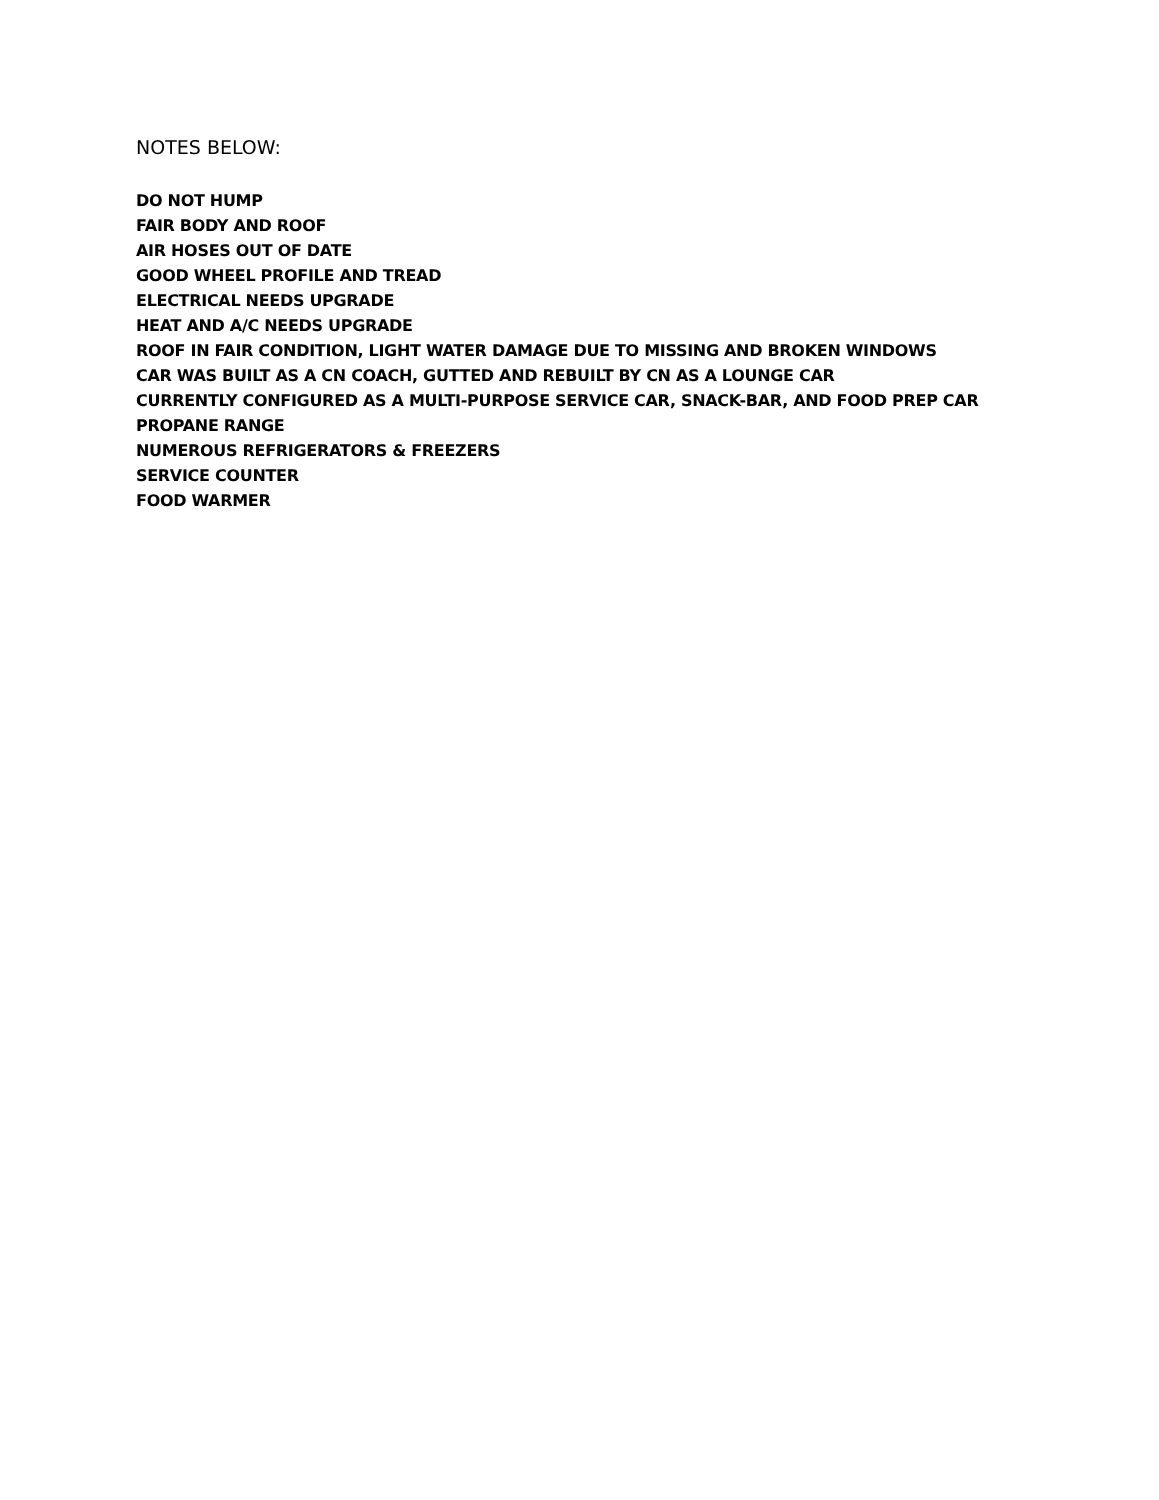NOTES BELOW:
DO NOT HUMP
FAIR BODY AND ROOF
AIR HOSES OUT OF DATE
GOOD WHEEL PROFILE AND TREAD
ELECTRICAL NEEDS UPGRADE
HEAT AND A/C NEEDS UPGRADE
ROOF IN FAIR CONDITION, LIGHT WATER DAMAGE DUE TO MISSING AND BROKEN WINDOWS
CAR WAS BUILT AS A CN COACH, GUTTED AND REBUILT BY CN AS A LOUNGE CAR
CURRENTLY CONFIGURED AS A MULTI-PURPOSE SERVICE CAR, SNACK-BAR, AND FOOD PREP CAR
PROPANE RANGE
NUMEROUS REFRIGERATORS & FREEZERS
SERVICE COUNTER
FOOD WARMER